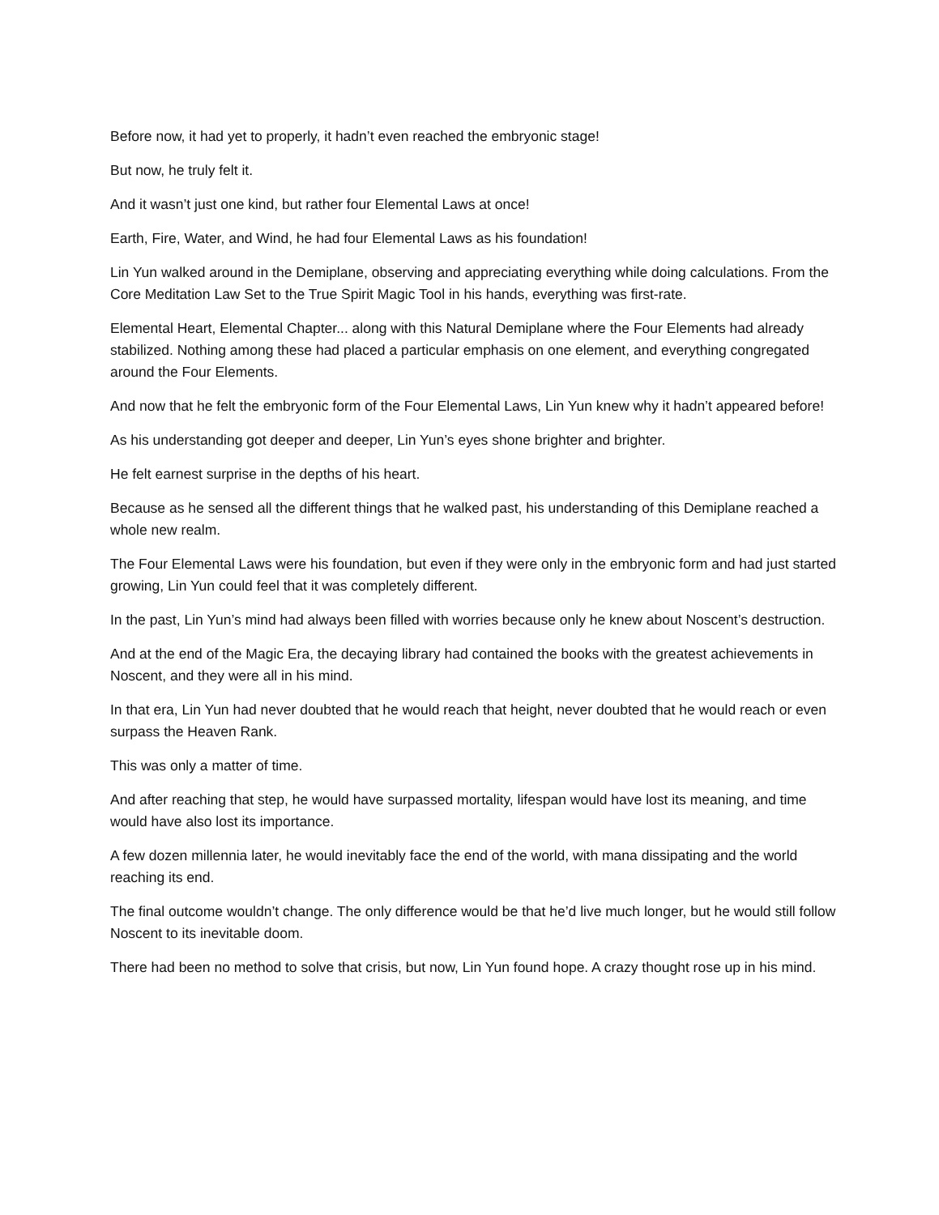Before now, it had yet to properly, it hadn’t even reached the embryonic stage!
But now, he truly felt it.
And it wasn’t just one kind, but rather four Elemental Laws at once!
Earth, Fire, Water, and Wind, he had four Elemental Laws as his foundation!
Lin Yun walked around in the Demiplane, observing and appreciating everything while doing calculations. From the Core Meditation Law Set to the True Spirit Magic Tool in his hands, everything was first-rate.
Elemental Heart, Elemental Chapter... along with this Natural Demiplane where the Four Elements had already stabilized. Nothing among these had placed a particular emphasis on one element, and everything congregated around the Four Elements.
And now that he felt the embryonic form of the Four Elemental Laws, Lin Yun knew why it hadn’t appeared before!
As his understanding got deeper and deeper, Lin Yun’s eyes shone brighter and brighter.
He felt earnest surprise in the depths of his heart.
Because as he sensed all the different things that he walked past, his understanding of this Demiplane reached a whole new realm.
The Four Elemental Laws were his foundation, but even if they were only in the embryonic form and had just started growing, Lin Yun could feel that it was completely different.
In the past, Lin Yun’s mind had always been filled with worries because only he knew about Noscent’s destruction.
And at the end of the Magic Era, the decaying library had contained the books with the greatest achievements in Noscent, and they were all in his mind.
In that era, Lin Yun had never doubted that he would reach that height, never doubted that he would reach or even surpass the Heaven Rank.
This was only a matter of time.
And after reaching that step, he would have surpassed mortality, lifespan would have lost its meaning, and time would have also lost its importance.
A few dozen millennia later, he would inevitably face the end of the world, with mana dissipating and the world reaching its end.
The final outcome wouldn’t change. The only difference would be that he’d live much longer, but he would still follow Noscent to its inevitable doom.
There had been no method to solve that crisis, but now, Lin Yun found hope. A crazy thought rose up in his mind.